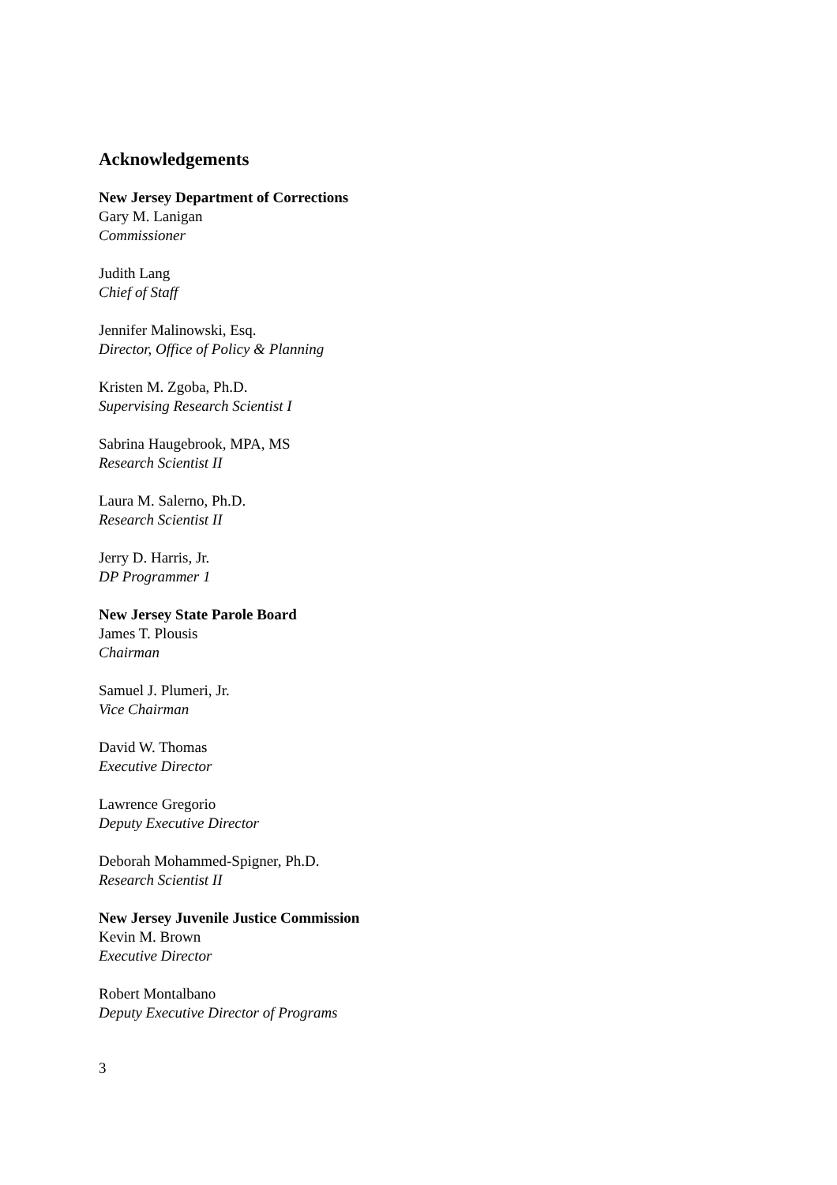Acknowledgements
New Jersey Department of Corrections
Gary M. Lanigan
Commissioner
Judith Lang
Chief of Staff
Jennifer Malinowski, Esq.
Director, Office of Policy & Planning
Kristen M. Zgoba, Ph.D.
Supervising Research Scientist I
Sabrina Haugebrook, MPA, MS
Research Scientist II
Laura M. Salerno, Ph.D.
Research Scientist II
Jerry D. Harris, Jr.
DP Programmer 1
New Jersey State Parole Board
James T. Plousis
Chairman
Samuel J. Plumeri, Jr.
Vice Chairman
David W. Thomas
Executive Director
Lawrence Gregorio
Deputy Executive Director
Deborah Mohammed-Spigner, Ph.D.
Research Scientist II
New Jersey Juvenile Justice Commission
Kevin M. Brown
Executive Director
Robert Montalbano
Deputy Executive Director of Programs
3